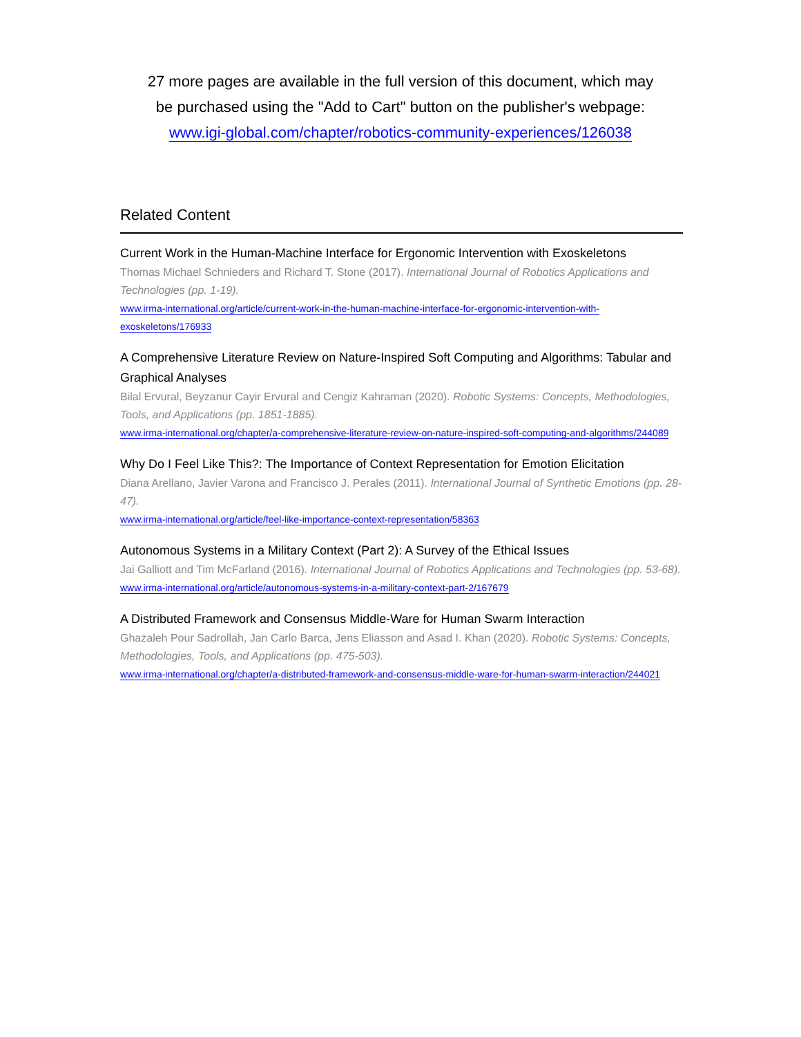27 more pages are available in the full version of this document, which may
be purchased using the "Add to Cart" button on the publisher's webpage:
www.igi-global.com/chapter/robotics-community-experiences/126038
Related Content
Current Work in the Human-Machine Interface for Ergonomic Intervention with Exoskeletons
Thomas Michael Schnieders and Richard T. Stone (2017). International Journal of Robotics Applications and Technologies (pp. 1-19).
www.irma-international.org/article/current-work-in-the-human-machine-interface-for-ergonomic-intervention-with-exoskeletons/176933
A Comprehensive Literature Review on Nature-Inspired Soft Computing and Algorithms: Tabular and Graphical Analyses
Bilal Ervural, Beyzanur Cayir Ervural and Cengiz Kahraman (2020). Robotic Systems: Concepts, Methodologies, Tools, and Applications (pp. 1851-1885).
www.irma-international.org/chapter/a-comprehensive-literature-review-on-nature-inspired-soft-computing-and-algorithms/244089
Why Do I Feel Like This?: The Importance of Context Representation for Emotion Elicitation
Diana Arellano, Javier Varona and Francisco J. Perales (2011). International Journal of Synthetic Emotions (pp. 28-47).
www.irma-international.org/article/feel-like-importance-context-representation/58363
Autonomous Systems in a Military Context (Part 2): A Survey of the Ethical Issues
Jai Galliott and Tim McFarland (2016). International Journal of Robotics Applications and Technologies (pp. 53-68).
www.irma-international.org/article/autonomous-systems-in-a-military-context-part-2/167679
A Distributed Framework and Consensus Middle-Ware for Human Swarm Interaction
Ghazaleh Pour Sadrollah, Jan Carlo Barca, Jens Eliasson and Asad I. Khan (2020). Robotic Systems: Concepts, Methodologies, Tools, and Applications (pp. 475-503).
www.irma-international.org/chapter/a-distributed-framework-and-consensus-middle-ware-for-human-swarm-interaction/244021